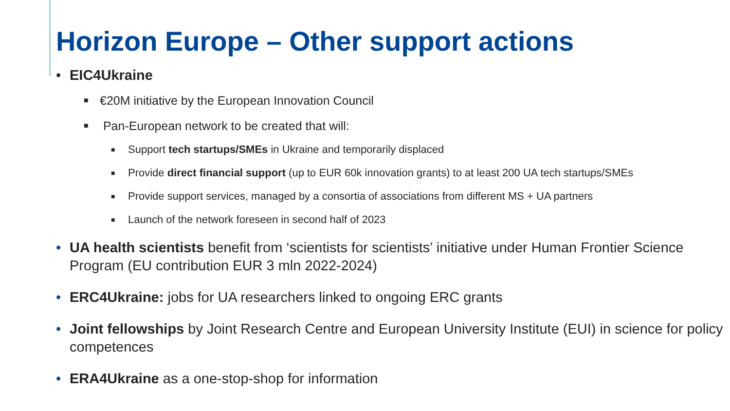Horizon Europe – Other support actions
• EIC4Ukraine
■ €20M initiative by the European Innovation Council
■ Pan-European network to be created that will:
■ Support tech startups/SMEs in Ukraine and temporarily displaced
■ Provide direct financial support (up to EUR 60k innovation grants) to at least 200 UA tech startups/SMEs
■ Provide support services, managed by a consortia of associations from different MS + UA partners
■ Launch of the network foreseen in second half of 2023
• UA health scientists benefit from ‘scientists for scientists’ initiative under Human Frontier Science Program (EU contribution EUR 3 mln 2022-2024)
• ERC4Ukraine: jobs for UA researchers linked to ongoing ERC grants
• Joint fellowships by Joint Research Centre and European University Institute (EUI) in science for policy competences
• ERA4Ukraine as a one-stop-shop for information